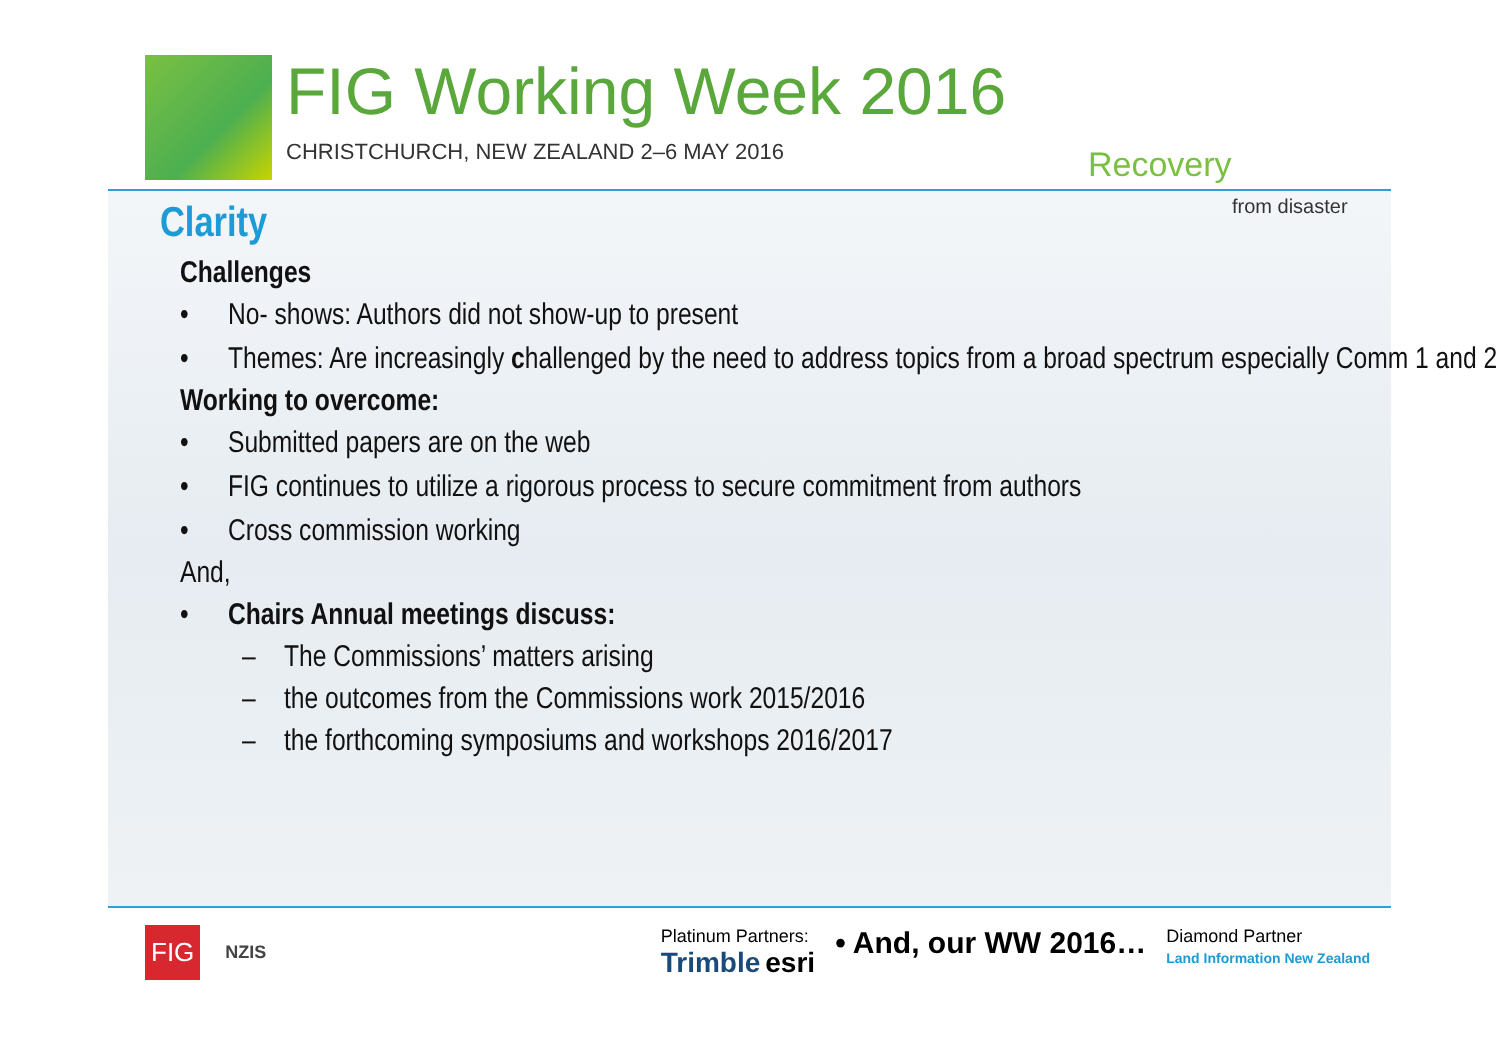FIG Working Week 2016
CHRISTCHURCH, NEW ZEALAND 2–6 MAY 2016
Recovery
from disaster
Clarity
Challenges
• No- shows: Authors did not show-up to present
• Themes: Are increasingly challenged by the need to address topics from a broad spectrum especially Comm 1 and 2
Working to overcome:
• Submitted papers are on the web
• FIG continues to utilize a rigorous process to secure commitment from authors
• Cross commission working
And,
• Chairs Annual meetings discuss:
– The Commissions’ matters arising
– the outcomes from the Commissions work 2015/2016
– the forthcoming symposiums and workshops 2016/2017
FIG
NZIS
Platinum Partners:
Trimble esri
• And, our WW 2016…
Diamond Partner
Land Information New Zealand